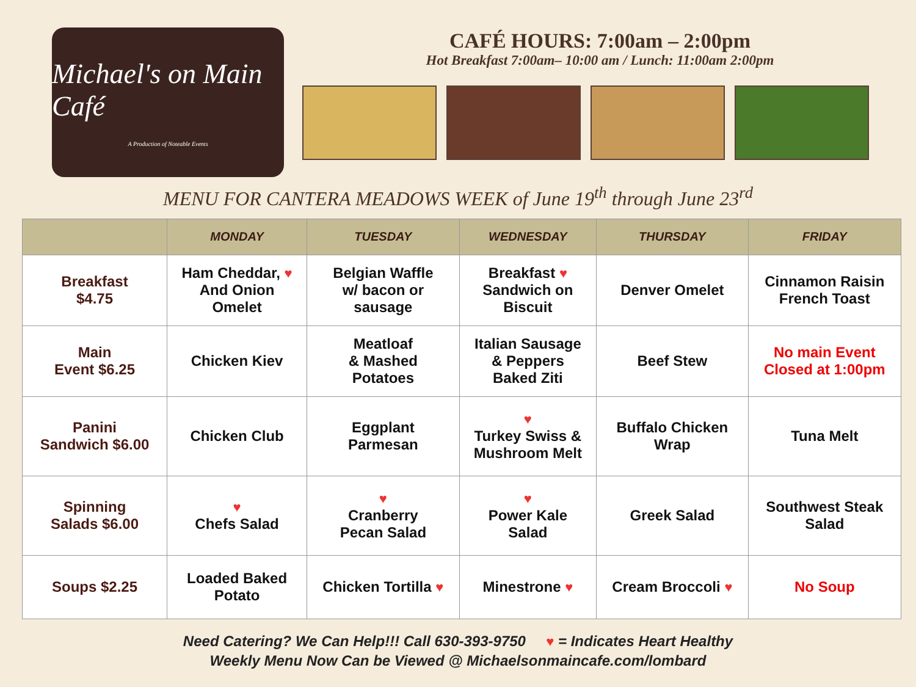Michael's on Main Café
A Production of Noteable Events
CAFÉ HOURS: 7:00am – 2:00pm
Hot Breakfast 7:00am– 10:00 am / Lunch: 11:00am 2:00pm
MENU FOR CANTERA MEADOWS WEEK of June 19<sup>th</sup> through June 23<sup>rd</sup>
| | MONDAY | TUESDAY | WEDNESDAY | THURSDAY | FRIDAY |
| --- | --- | --- | --- | --- | --- |
| Breakfast $4.75 | Ham Cheddar, ♥ And Onion Omelet | Belgian Waffle w/ bacon or sausage | Breakfast ♥ Sandwich on Biscuit | Denver Omelet | Cinnamon Raisin French Toast |
| Main Event $6.25 | Chicken Kiev | Meatloaf & Mashed Potatoes | Italian Sausage & Peppers Baked Ziti | Beef Stew | No main Event Closed at 1:00pm |
| Panini Sandwich $6.00 | Chicken Club | Eggplant Parmesan | ♥ Turkey Swiss & Mushroom Melt | Buffalo Chicken Wrap | Tuna Melt |
| Spinning Salads $6.00 | ♥ Chefs Salad | ♥ Cranberry Pecan Salad | ♥ Power Kale Salad | Greek Salad | Southwest Steak Salad |
| Soups $2.25 | Loaded Baked Potato | Chicken Tortilla ♥ | Minestrone ♥ | Cream Broccoli ♥ | No Soup |
Need Catering? We Can Help!!! Call 630-393-9750 ♥ = Indicates Heart Healthy
Weekly Menu Now Can be Viewed @ Michaelsonmaincafe.com/lombard